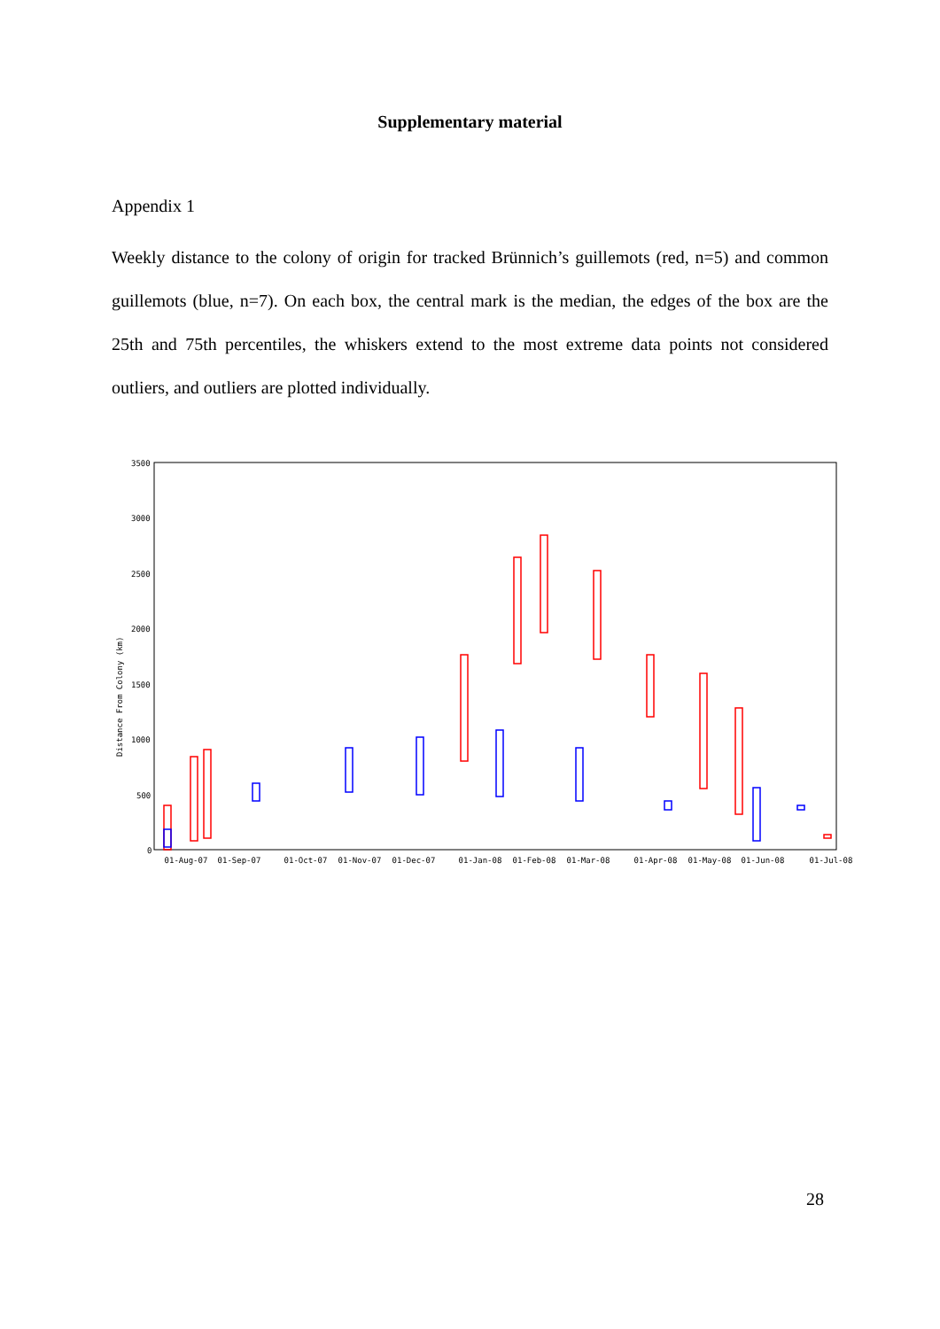Supplementary material
Appendix 1
Weekly distance to the colony of origin for tracked Brünnich’s guillemots (red, n=5) and common guillemots (blue, n=7). On each box, the central mark is the median, the edges of the box are the 25th and 75th percentiles, the whiskers extend to the most extreme data points not considered outliers, and outliers are plotted individually.
Distance From Colony (km)
3500
3000
2500
2000
1500
1000
500
0
01-Aug-07
01-Sep-07
01-Oct-07
01-Nov-07
01-Dec-07
01-Jan-08
01-Feb-08
01-Mar-08
01-Apr-08
01-May-08
01-Jun-08
01-Jul-08
28